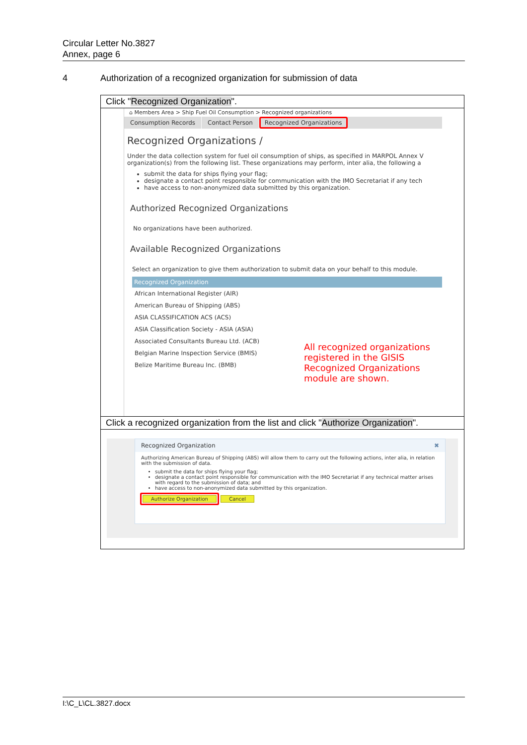Circular Letter No.3827
Annex, page 6
4 Authorization of a recognized organization for submission of data
Click "Recognized Organization".
⌂ Members Area > Ship Fuel Oil Consumption > Recognized organizations
Consumption Records Contact Person
Recognized Organizations
Recognized Organizations /
Under the data collection system for fuel oil consumption of ships, as specified in MARPOL Annex V organization(s) from the following list. These organizations may perform, inter alia, the following a
submit the data for ships flying your flag;
designate a contact point responsible for communication with the IMO Secretariat if any tech
have access to non-anonymized data submitted by this organization.
Authorized Recognized Organizations
No organizations have been authorized.
Available Recognized Organizations
Select an organization to give them authorization to submit data on your behalf to this module.
| Recognized Organization |
| --- |
| African International Register (AIR) |
| American Bureau of Shipping (ABS) |
| ASIA CLASSIFICATION ACS (ACS) |
| ASIA Classification Society - ASIA (ASIA) |
| Associated Consultants Bureau Ltd. (ACB) |
| Belgian Marine Inspection Service (BMIS) |
| Belize Maritime Bureau Inc. (BMB) |
All recognized organizations registered in the GISIS Recognized Organizations module are shown.
Click a recognized organization from the list and click "Authorize Organization".
Recognized Organization ✖
Authorizing American Bureau of Shipping (ABS) will allow them to carry out the following actions, inter alia, in relation with the submission of data.
submit the data for ships flying your flag;
designate a contact point responsible for communication with the IMO Secretariat if any technical matter arises with regard to the submission of data; and
have access to non-anonymized data submitted by this organization.
Authorize Organization Cancel
I:\C_L\CL.3827.docx